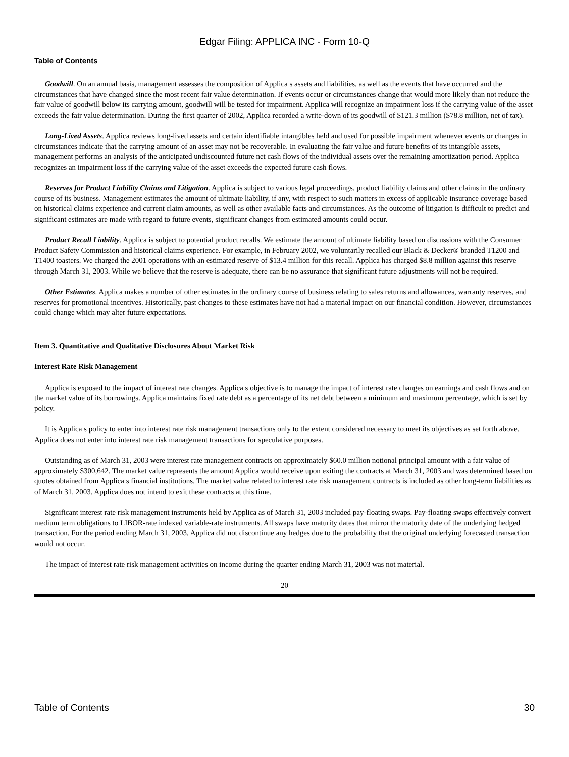Edgar Filing: APPLICA INC - Form 10-Q
Table of Contents
Goodwill. On an annual basis, management assesses the composition of Applica s assets and liabilities, as well as the events that have occurred and the circumstances that have changed since the most recent fair value determination. If events occur or circumstances change that would more likely than not reduce the fair value of goodwill below its carrying amount, goodwill will be tested for impairment. Applica will recognize an impairment loss if the carrying value of the asset exceeds the fair value determination. During the first quarter of 2002, Applica recorded a write-down of its goodwill of $121.3 million ($78.8 million, net of tax).
Long-Lived Assets. Applica reviews long-lived assets and certain identifiable intangibles held and used for possible impairment whenever events or changes in circumstances indicate that the carrying amount of an asset may not be recoverable. In evaluating the fair value and future benefits of its intangible assets, management performs an analysis of the anticipated undiscounted future net cash flows of the individual assets over the remaining amortization period. Applica recognizes an impairment loss if the carrying value of the asset exceeds the expected future cash flows.
Reserves for Product Liability Claims and Litigation. Applica is subject to various legal proceedings, product liability claims and other claims in the ordinary course of its business. Management estimates the amount of ultimate liability, if any, with respect to such matters in excess of applicable insurance coverage based on historical claims experience and current claim amounts, as well as other available facts and circumstances. As the outcome of litigation is difficult to predict and significant estimates are made with regard to future events, significant changes from estimated amounts could occur.
Product Recall Liability. Applica is subject to potential product recalls. We estimate the amount of ultimate liability based on discussions with the Consumer Product Safety Commission and historical claims experience. For example, in February 2002, we voluntarily recalled our Black & Decker® branded T1200 and T1400 toasters. We charged the 2001 operations with an estimated reserve of $13.4 million for this recall. Applica has charged $8.8 million against this reserve through March 31, 2003. While we believe that the reserve is adequate, there can be no assurance that significant future adjustments will not be required.
Other Estimates. Applica makes a number of other estimates in the ordinary course of business relating to sales returns and allowances, warranty reserves, and reserves for promotional incentives. Historically, past changes to these estimates have not had a material impact on our financial condition. However, circumstances could change which may alter future expectations.
Item 3. Quantitative and Qualitative Disclosures About Market Risk
Interest Rate Risk Management
Applica is exposed to the impact of interest rate changes. Applica s objective is to manage the impact of interest rate changes on earnings and cash flows and on the market value of its borrowings. Applica maintains fixed rate debt as a percentage of its net debt between a minimum and maximum percentage, which is set by policy.
It is Applica s policy to enter into interest rate risk management transactions only to the extent considered necessary to meet its objectives as set forth above. Applica does not enter into interest rate risk management transactions for speculative purposes.
Outstanding as of March 31, 2003 were interest rate management contracts on approximately $60.0 million notional principal amount with a fair value of approximately $300,642. The market value represents the amount Applica would receive upon exiting the contracts at March 31, 2003 and was determined based on quotes obtained from Applica s financial institutions. The market value related to interest rate risk management contracts is included as other long-term liabilities as of March 31, 2003. Applica does not intend to exit these contracts at this time.
Significant interest rate risk management instruments held by Applica as of March 31, 2003 included pay-floating swaps. Pay-floating swaps effectively convert medium term obligations to LIBOR-rate indexed variable-rate instruments. All swaps have maturity dates that mirror the maturity date of the underlying hedged transaction. For the period ending March 31, 2003, Applica did not discontinue any hedges due to the probability that the original underlying forecasted transaction would not occur.
The impact of interest rate risk management activities on income during the quarter ending March 31, 2003 was not material.
20
Table of Contents 30